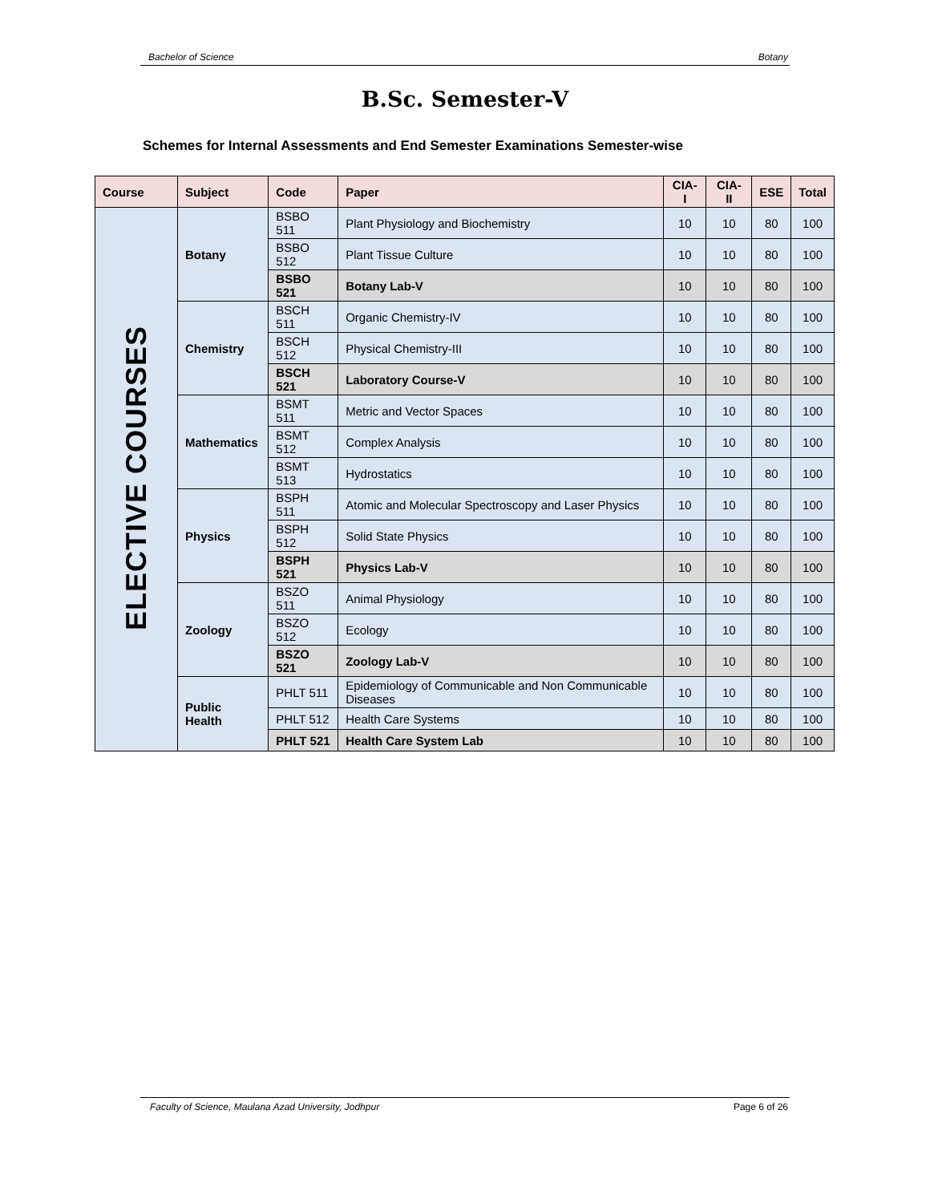Bachelor of Science Botany
B.Sc. Semester-V
Schemes for Internal Assessments and End Semester Examinations Semester-wise
| Course | Subject | Code | Paper | CIA-I | CIA-II | ESE | Total |
| --- | --- | --- | --- | --- | --- | --- | --- |
| ELECTIVE COURSES | Botany | BSBO 511 | Plant Physiology and Biochemistry | 10 | 10 | 80 | 100 |
| | | BSBO 512 | Plant Tissue Culture | 10 | 10 | 80 | 100 |
| | | BSBO 521 | Botany Lab-V | 10 | 10 | 80 | 100 |
| | Chemistry | BSCH 511 | Organic Chemistry-IV | 10 | 10 | 80 | 100 |
| | | BSCH 512 | Physical Chemistry-III | 10 | 10 | 80 | 100 |
| | | BSCH 521 | Laboratory Course-V | 10 | 10 | 80 | 100 |
| | Mathematics | BSMT 511 | Metric and Vector Spaces | 10 | 10 | 80 | 100 |
| | | BSMT 512 | Complex Analysis | 10 | 10 | 80 | 100 |
| | | BSMT 513 | Hydrostatics | 10 | 10 | 80 | 100 |
| | Physics | BSPH 511 | Atomic and Molecular Spectroscopy and Laser Physics | 10 | 10 | 80 | 100 |
| | | BSPH 512 | Solid State Physics | 10 | 10 | 80 | 100 |
| | | BSPH 521 | Physics Lab-V | 10 | 10 | 80 | 100 |
| | Zoology | BSZO 511 | Animal Physiology | 10 | 10 | 80 | 100 |
| | | BSZO 512 | Ecology | 10 | 10 | 80 | 100 |
| | | BSZO 521 | Zoology Lab-V | 10 | 10 | 80 | 100 |
| | Public Health | PHLT 511 | Epidemiology of Communicable and Non Communicable Diseases | 10 | 10 | 80 | 100 |
| | | PHLT 512 | Health Care Systems | 10 | 10 | 80 | 100 |
| | | PHLT 521 | Health Care System Lab | 10 | 10 | 80 | 100 |
Faculty of Science, Maulana Azad University, Jodhpur Page 6 of 26